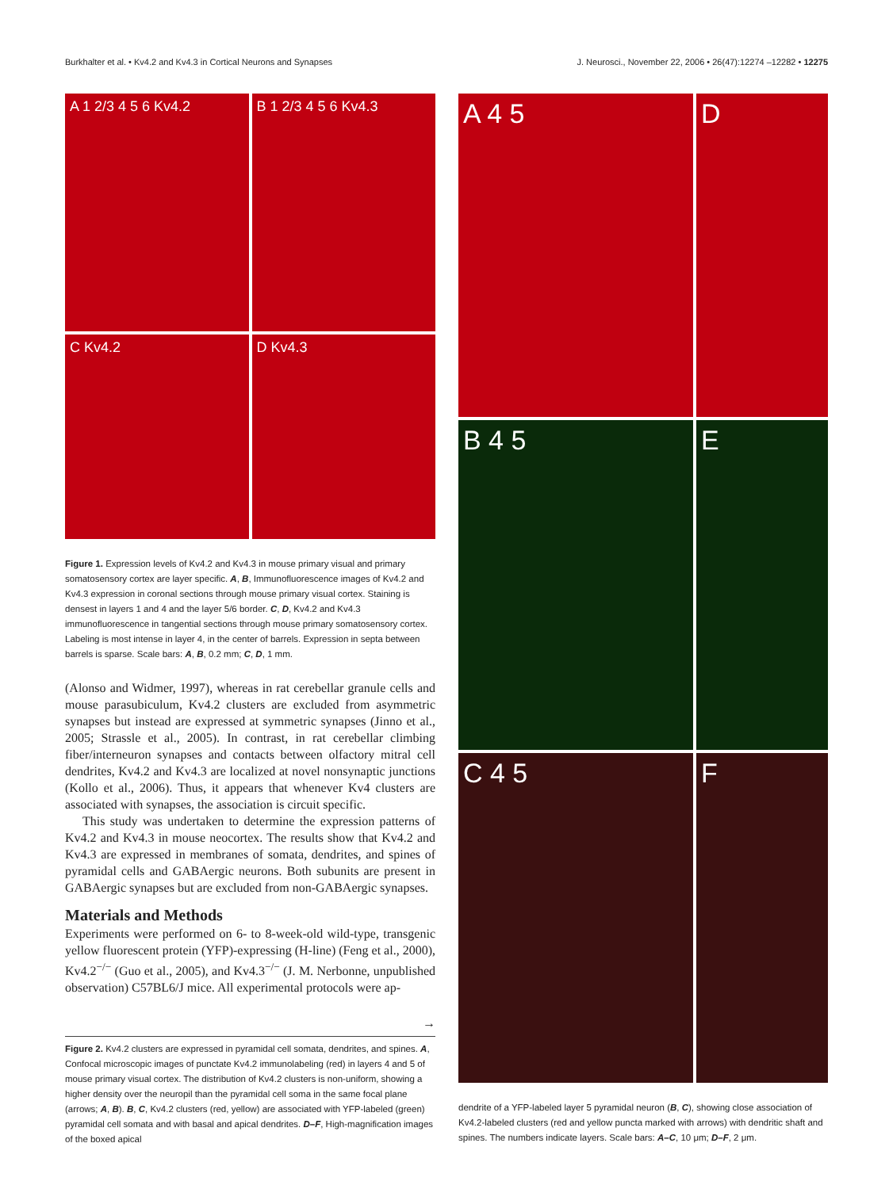Burkhalter et al. • Kv4.2 and Kv4.3 in Cortical Neurons and Synapses J. Neurosci., November 22, 2006 • 26(47):12274 –12282 • 12275
A 1 2/3 4 5 6 Kv4.2
B 1 2/3 4 5 6 Kv4.3
C Kv4.2
D Kv4.3
Figure 1. Expression levels of Kv4.2 and Kv4.3 in mouse primary visual and primary somatosensory cortex are layer specific. A, B, Immunofluorescence images of Kv4.2 and Kv4.3 expression in coronal sections through mouse primary visual cortex. Staining is densest in layers 1 and 4 and the layer 5/6 border. C, D, Kv4.2 and Kv4.3 immunofluorescence in tangential sections through mouse primary somatosensory cortex. Labeling is most intense in layer 4, in the center of barrels. Expression in septa between barrels is sparse. Scale bars: A, B, 0.2 mm; C, D, 1 mm.
(Alonso and Widmer, 1997), whereas in rat cerebellar granule cells and mouse parasubiculum, Kv4.2 clusters are excluded from asymmetric synapses but instead are expressed at symmetric synapses (Jinno et al., 2005; Strassle et al., 2005). In contrast, in rat cerebellar climbing fiber/interneuron synapses and contacts between olfactory mitral cell dendrites, Kv4.2 and Kv4.3 are localized at novel nonsynaptic junctions (Kollo et al., 2006). Thus, it appears that whenever Kv4 clusters are associated with synapses, the association is circuit specific.
This study was undertaken to determine the expression patterns of Kv4.2 and Kv4.3 in mouse neocortex. The results show that Kv4.2 and Kv4.3 are expressed in membranes of somata, dendrites, and spines of pyramidal cells and GABAergic neurons. Both subunits are present in GABAergic synapses but are excluded from non-GABAergic synapses.
Materials and Methods
Experiments were performed on 6- to 8-week-old wild-type, transgenic yellow fluorescent protein (YFP)-expressing (H-line) (Feng et al., 2000), Kv4.2<sup>−/−</sup> (Guo et al., 2005), and Kv4.3<sup>−/−</sup> (J. M. Nerbonne, unpublished observation) C57BL6/J mice. All experimental protocols were ap-
→
Figure 2. Kv4.2 clusters are expressed in pyramidal cell somata, dendrites, and spines. A, Confocal microscopic images of punctate Kv4.2 immunolabeling (red) in layers 4 and 5 of mouse primary visual cortex. The distribution of Kv4.2 clusters is non-uniform, showing a higher density over the neuropil than the pyramidal cell soma in the same focal plane (arrows; A, B). B, C, Kv4.2 clusters (red, yellow) are associated with YFP-labeled (green) pyramidal cell somata and with basal and apical dendrites. D–F, High-magnification images of the boxed apical
A 4 5
D
B 4 5
E
C 4 5
F
dendrite of a YFP-labeled layer 5 pyramidal neuron (B, C), showing close association of Kv4.2-labeled clusters (red and yellow puncta marked with arrows) with dendritic shaft and spines. The numbers indicate layers. Scale bars: A–C, 10 μm; D–F, 2 μm.